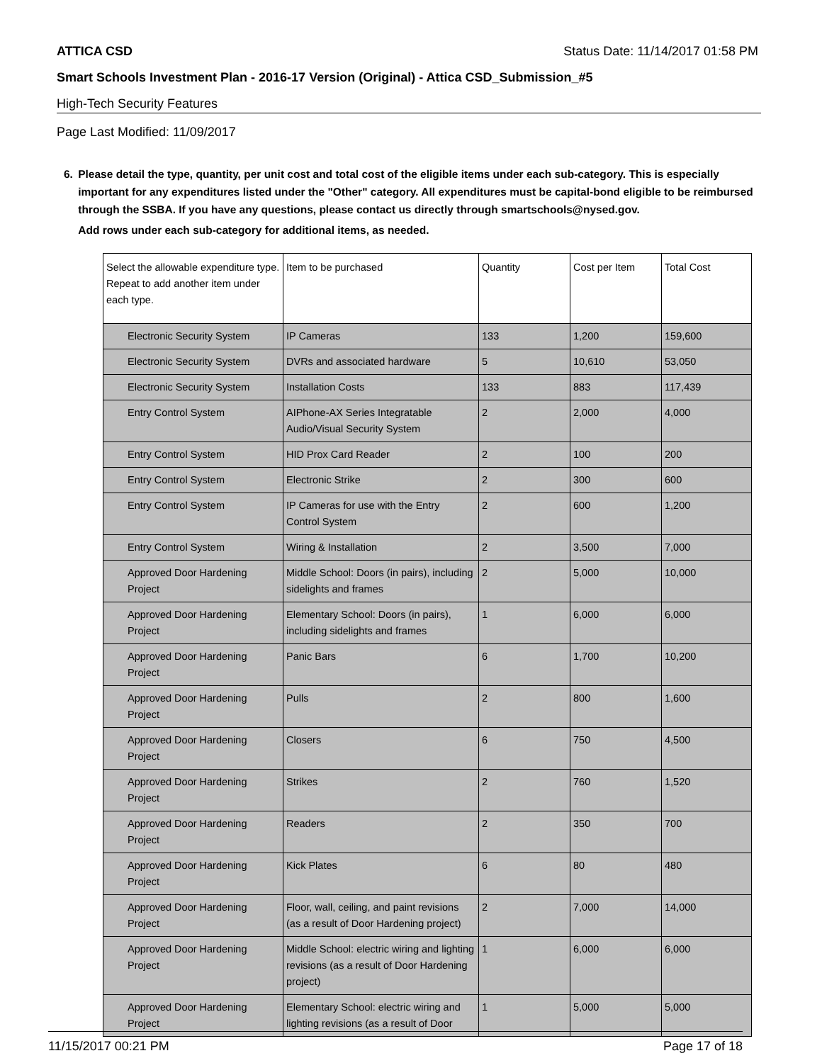ATTICA CSD Status Date: 11/14/2017 01:58 PM
Smart Schools Investment Plan - 2016-17 Version (Original) - Attica CSD_Submission_#5
High-Tech Security Features
Page Last Modified: 11/09/2017
6. Please detail the type, quantity, per unit cost and total cost of the eligible items under each sub-category. This is especially important for any expenditures listed under the "Other" category. All expenditures must be capital-bond eligible to be reimbursed through the SSBA. If you have any questions, please contact us directly through smartschools@nysed.gov.
Add rows under each sub-category for additional items, as needed.
| Select the allowable expenditure type. Repeat to add another item under each type. | Item to be purchased | Quantity | Cost per Item | Total Cost |
| --- | --- | --- | --- | --- |
| Electronic Security System | IP Cameras | 133 | 1,200 | 159,600 |
| Electronic Security System | DVRs and associated hardware | 5 | 10,610 | 53,050 |
| Electronic Security System | Installation Costs | 133 | 883 | 117,439 |
| Entry Control System | AIPhone-AX Series Integratable Audio/Visual Security System | 2 | 2,000 | 4,000 |
| Entry Control System | HID Prox Card Reader | 2 | 100 | 200 |
| Entry Control System | Electronic Strike | 2 | 300 | 600 |
| Entry Control System | IP Cameras for use with the Entry Control System | 2 | 600 | 1,200 |
| Entry Control System | Wiring & Installation | 2 | 3,500 | 7,000 |
| Approved Door Hardening Project | Middle School: Doors (in pairs), including sidelights and frames | 2 | 5,000 | 10,000 |
| Approved Door Hardening Project | Elementary School: Doors (in pairs), including sidelights and frames | 1 | 6,000 | 6,000 |
| Approved Door Hardening Project | Panic Bars | 6 | 1,700 | 10,200 |
| Approved Door Hardening Project | Pulls | 2 | 800 | 1,600 |
| Approved Door Hardening Project | Closers | 6 | 750 | 4,500 |
| Approved Door Hardening Project | Strikes | 2 | 760 | 1,520 |
| Approved Door Hardening Project | Readers | 2 | 350 | 700 |
| Approved Door Hardening Project | Kick Plates | 6 | 80 | 480 |
| Approved Door Hardening Project | Floor, wall, ceiling, and paint revisions (as a result of Door Hardening project) | 2 | 7,000 | 14,000 |
| Approved Door Hardening Project | Middle School: electric wiring and lighting revisions (as a result of Door Hardening project) | 1 | 6,000 | 6,000 |
| Approved Door Hardening Project | Elementary School: electric wiring and lighting revisions (as a result of Door | 1 | 5,000 | 5,000 |
11/15/2017 00:21 PM Page 17 of 18